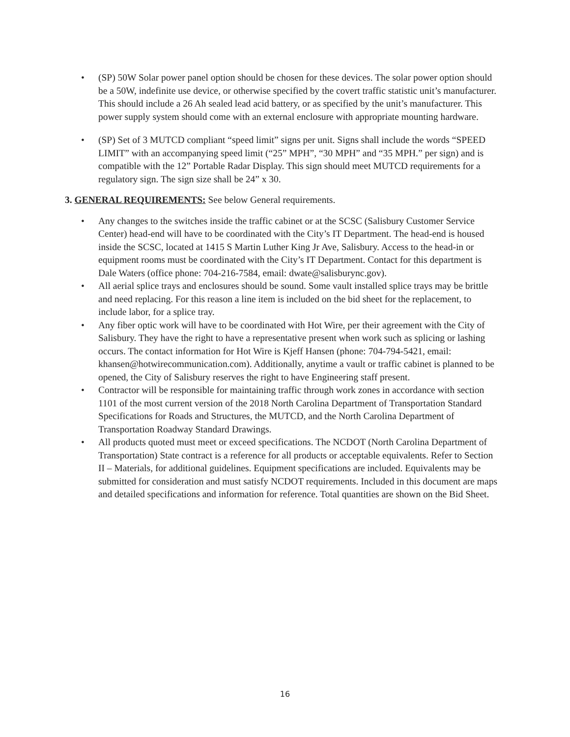• (SP) 50W Solar power panel option should be chosen for these devices. The solar power option should be a 50W, indefinite use device, or otherwise specified by the covert traffic statistic unit’s manufacturer. This should include a 26 Ah sealed lead acid battery, or as specified by the unit’s manufacturer. This power supply system should come with an external enclosure with appropriate mounting hardware.
• (SP) Set of 3 MUTCD compliant “speed limit” signs per unit. Signs shall include the words “SPEED LIMIT” with an accompanying speed limit (“25” MPH”, “30 MPH” and “35 MPH.” per sign) and is compatible with the 12” Portable Radar Display. This sign should meet MUTCD requirements for a regulatory sign. The sign size shall be 24” x 30.
3. GENERAL REQUIREMENTS: See below General requirements.
• Any changes to the switches inside the traffic cabinet or at the SCSC (Salisbury Customer Service Center) head-end will have to be coordinated with the City’s IT Department. The head-end is housed inside the SCSC, located at 1415 S Martin Luther King Jr Ave, Salisbury. Access to the head-in or equipment rooms must be coordinated with the City’s IT Department. Contact for this department is Dale Waters (office phone: 704-216-7584, email: dwate@salisburync.gov).
• All aerial splice trays and enclosures should be sound. Some vault installed splice trays may be brittle and need replacing. For this reason a line item is included on the bid sheet for the replacement, to include labor, for a splice tray.
• Any fiber optic work will have to be coordinated with Hot Wire, per their agreement with the City of Salisbury. They have the right to have a representative present when work such as splicing or lashing occurs. The contact information for Hot Wire is Kjeff Hansen (phone: 704-794-5421, email: khansen@hotwirecommunication.com). Additionally, anytime a vault or traffic cabinet is planned to be opened, the City of Salisbury reserves the right to have Engineering staff present.
• Contractor will be responsible for maintaining traffic through work zones in accordance with section 1101 of the most current version of the 2018 North Carolina Department of Transportation Standard Specifications for Roads and Structures, the MUTCD, and the North Carolina Department of Transportation Roadway Standard Drawings.
• All products quoted must meet or exceed specifications. The NCDOT (North Carolina Department of Transportation) State contract is a reference for all products or acceptable equivalents. Refer to Section II – Materials, for additional guidelines. Equipment specifications are included. Equivalents may be submitted for consideration and must satisfy NCDOT requirements. Included in this document are maps and detailed specifications and information for reference. Total quantities are shown on the Bid Sheet.
16